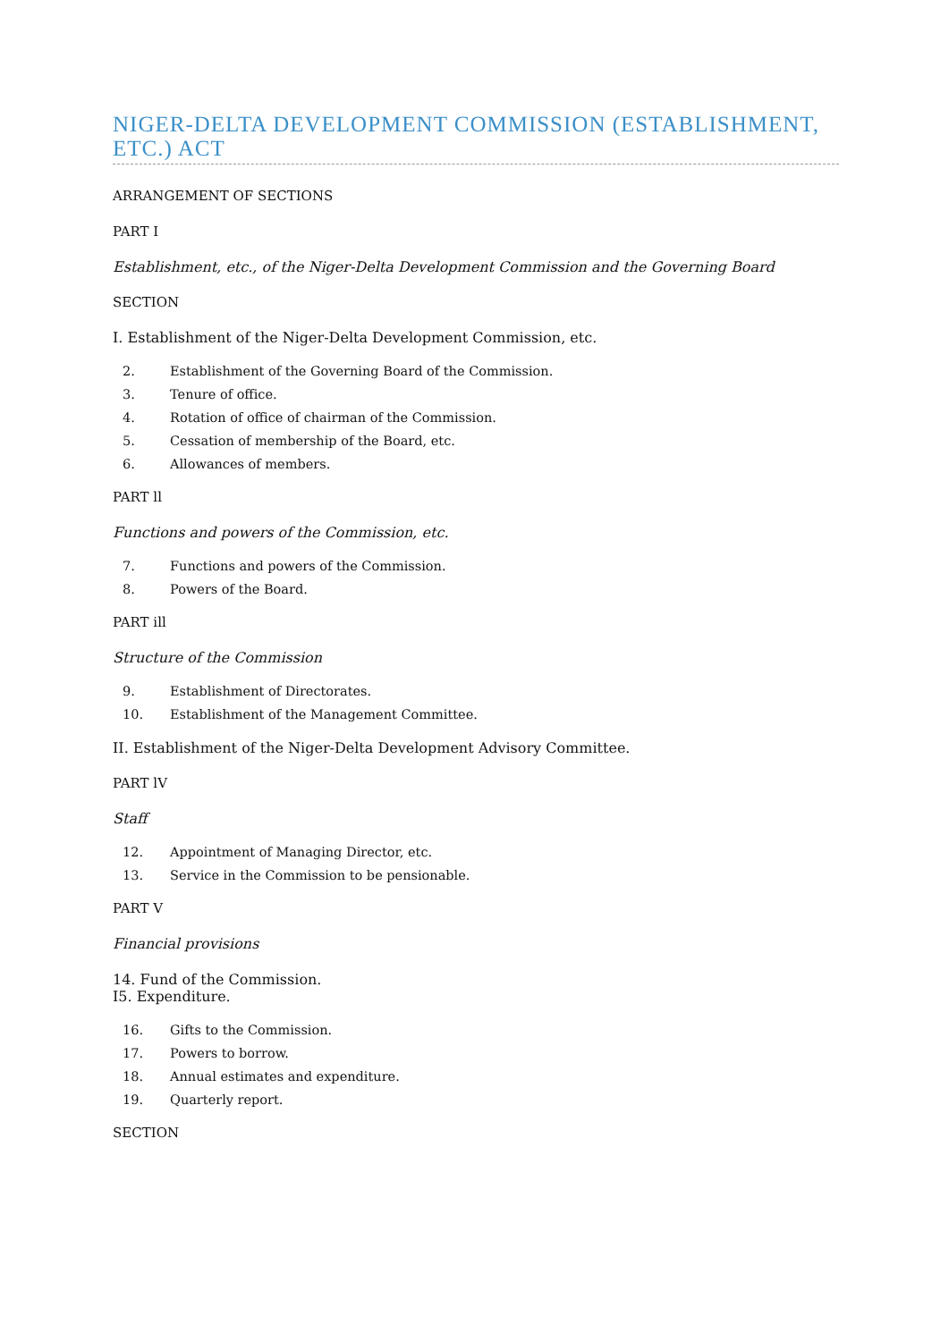NIGER-DELTA DEVELOPMENT COMMISSION (ESTABLISHMENT, ETC.) ACT
ARRANGEMENT OF SECTIONS
PART I
Establishment, etc., of the Niger-Delta Development Commission and the Governing Board
SECTION
I. Establishment of the Niger-Delta Development Commission, etc.
2. Establishment of the Governing Board of the Commission.
3. Tenure of office.
4. Rotation of office of chairman of the Commission.
5. Cessation of membership of the Board, etc.
6. Allowances of members.
PART ll
Functions and powers of the Commission, etc.
7. Functions and powers of the Commission.
8. Powers of the Board.
PART ill
Structure of the Commission
9. Establishment of Directorates.
10. Establishment of the Management Committee.
II. Establishment of the Niger-Delta Development Advisory Committee.
PART lV
Staff
12. Appointment of Managing Director, etc.
13. Service in the Commission to be pensionable.
PART V
Financial provisions
14. Fund of the Commission.
I5. Expenditure.
16. Gifts to the Commission.
17. Powers to borrow.
18. Annual estimates and expenditure.
19. Quarterly report.
SECTION